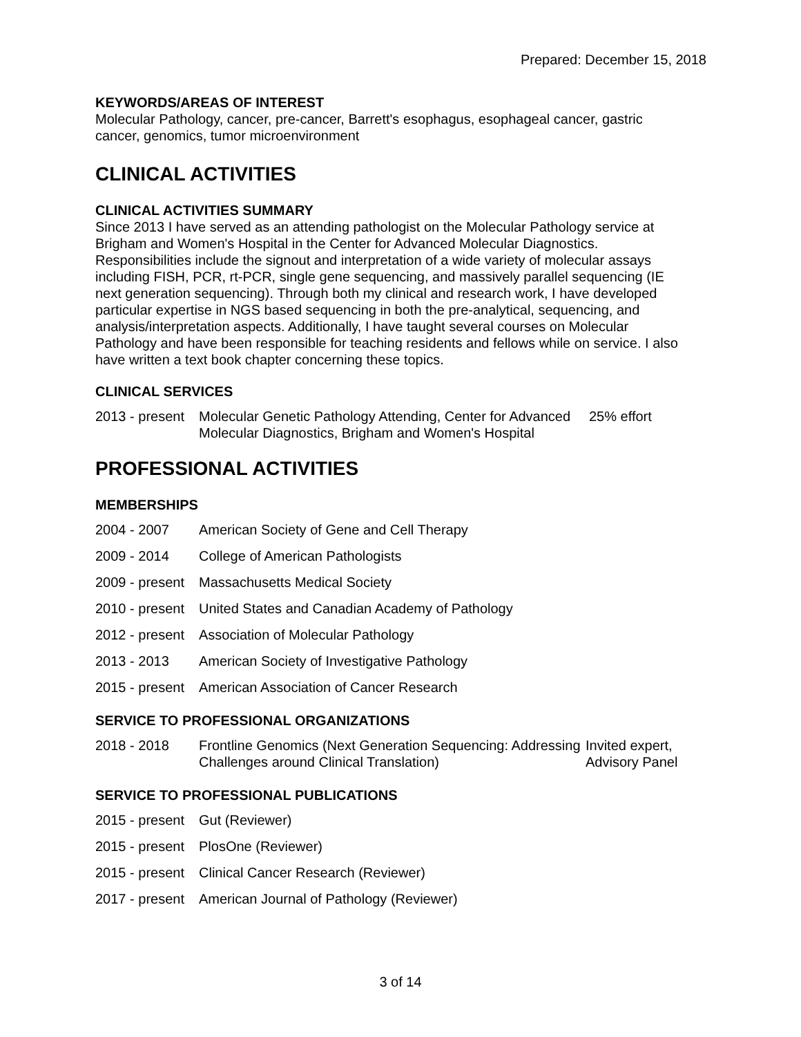Prepared: December 15, 2018
KEYWORDS/AREAS OF INTEREST
Molecular Pathology, cancer, pre-cancer, Barrett's esophagus, esophageal cancer, gastric cancer, genomics, tumor microenvironment
CLINICAL ACTIVITIES
CLINICAL ACTIVITIES SUMMARY
Since 2013 I have served as an attending pathologist on the Molecular Pathology service at Brigham and Women's Hospital in the Center for Advanced Molecular Diagnostics. Responsibilities include the signout and interpretation of a wide variety of molecular assays including FISH, PCR, rt-PCR, single gene sequencing, and massively parallel sequencing (IE next generation sequencing). Through both my clinical and research work, I have developed particular expertise in NGS based sequencing in both the pre-analytical, sequencing, and analysis/interpretation aspects. Additionally, I have taught several courses on Molecular Pathology and have been responsible for teaching residents and fellows while on service. I also have written a text book chapter concerning these topics.
CLINICAL SERVICES
| 2013 - present | Molecular Genetic Pathology Attending, Center for Advanced Molecular Diagnostics, Brigham and Women's Hospital | 25% effort |
PROFESSIONAL ACTIVITIES
MEMBERSHIPS
| 2004 - 2007 | American Society of Gene and Cell Therapy |
| 2009 - 2014 | College of American Pathologists |
| 2009 - present | Massachusetts Medical Society |
| 2010 - present | United States and Canadian Academy of Pathology |
| 2012 - present | Association of Molecular Pathology |
| 2013 - 2013 | American Society of Investigative Pathology |
| 2015 - present | American Association of Cancer Research |
SERVICE TO PROFESSIONAL ORGANIZATIONS
| 2018 - 2018 | Frontline Genomics (Next Generation Sequencing: Addressing Challenges around Clinical Translation) | Invited expert, Advisory Panel |
SERVICE TO PROFESSIONAL PUBLICATIONS
| 2015 - present | Gut (Reviewer) |
| 2015 - present | PlosOne (Reviewer) |
| 2015 - present | Clinical Cancer Research (Reviewer) |
| 2017 - present | American Journal of Pathology (Reviewer) |
3 of 14